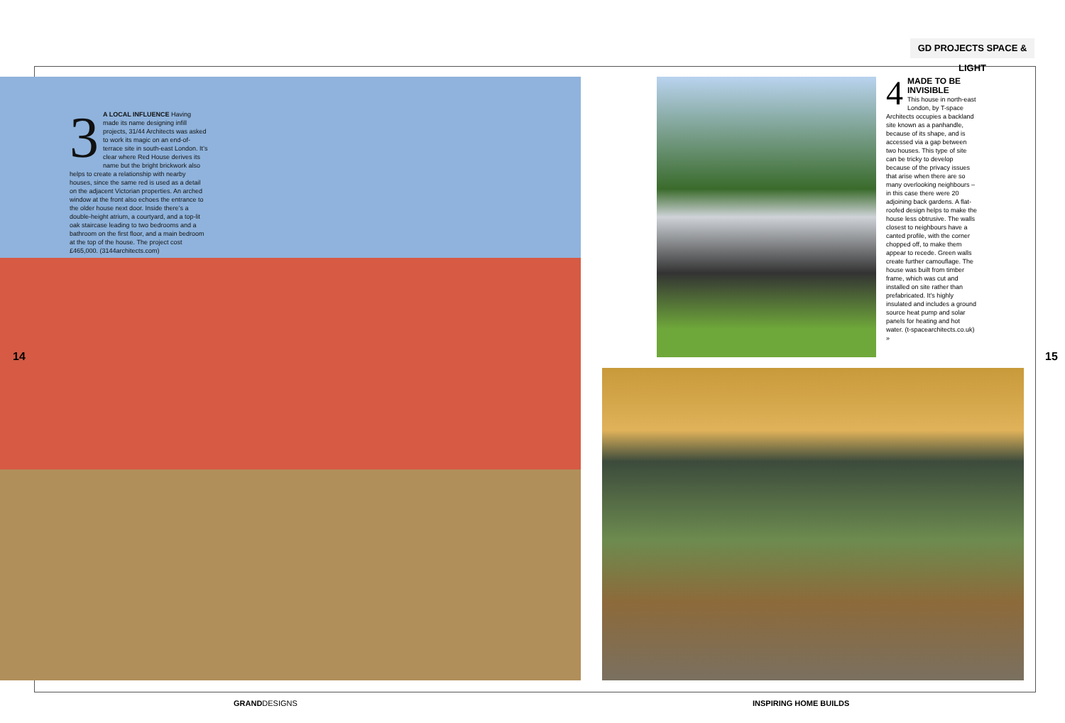GD PROJECTS SPACE & LIGHT
3 A LOCAL INFLUENCE Having made its name designing infill projects, 31/44 Architects was asked to work its magic on an end-of-terrace site in south-east London. It’s clear where Red House derives its name but the bright brickwork also helps to create a relationship with nearby houses, since the same red is used as a detail on the adjacent Victorian properties. An arched window at the front also echoes the entrance to the older house next door. Inside there’s a double-height atrium, a courtyard, and a top-lit oak staircase leading to two bedrooms and a bathroom on the first floor, and a main bedroom at the top of the house. The project cost £465,000. (3144architects.com)
4 MADE TO BE INVISIBLE
This house in north-east London, by T-space Architects occupies a backland site known as a panhandle, because of its shape, and is accessed via a gap between two houses. This type of site can be tricky to develop because of the privacy issues that arise when there are so many overlooking neighbours – in this case there were 20 adjoining back gardens. A flat-roofed design helps to make the house less obtrusive. The walls closest to neighbours have a canted profile, with the corner chopped off, to make them appear to recede. Green walls create further camouflage. The house was built from timber frame, which was cut and installed on site rather than prefabricated. It’s highly insulated and includes a ground source heat pump and solar panels for heating and hot water. (t-spacearchitects.co.uk) »
14 15
GRANDDESIGNS INSPIRING HOME BUILDS